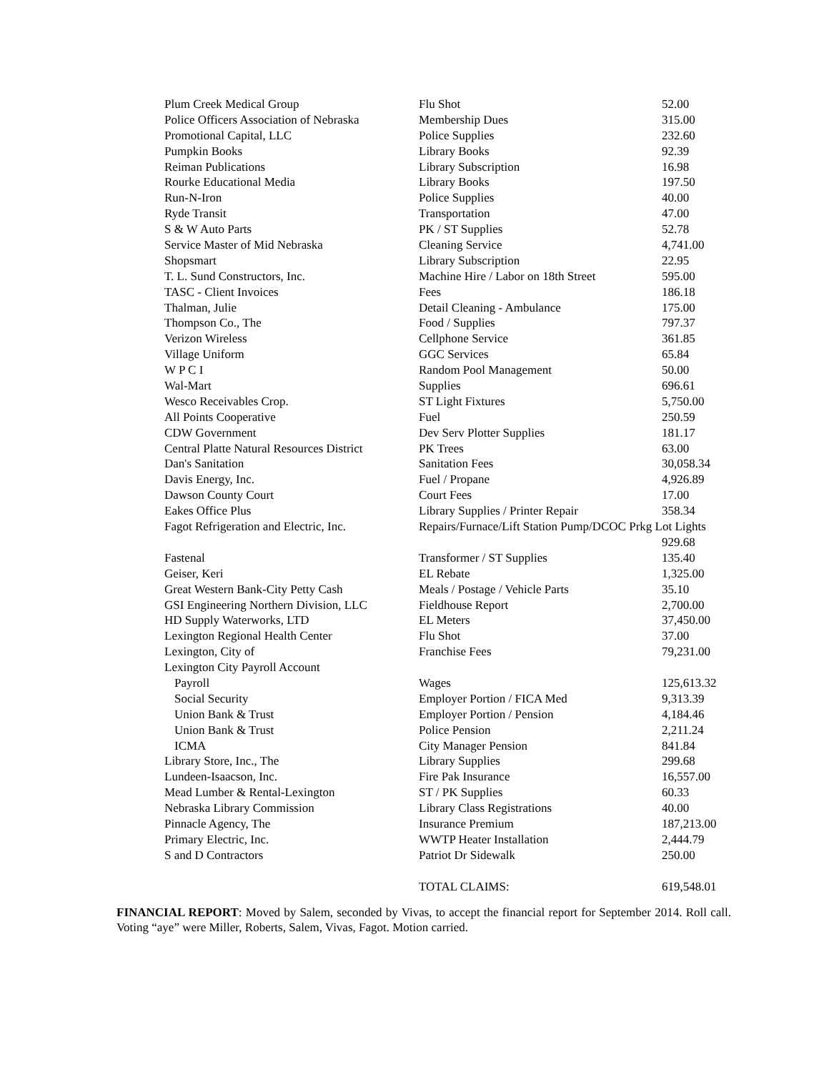| Plum Creek Medical Group | Flu Shot | 52.00 |
| Police Officers Association of Nebraska | Membership Dues | 315.00 |
| Promotional Capital, LLC | Police Supplies | 232.60 |
| Pumpkin Books | Library Books | 92.39 |
| Reiman Publications | Library Subscription | 16.98 |
| Rourke Educational Media | Library Books | 197.50 |
| Run-N-Iron | Police Supplies | 40.00 |
| Ryde Transit | Transportation | 47.00 |
| S & W Auto Parts | PK / ST Supplies | 52.78 |
| Service Master of Mid Nebraska | Cleaning Service | 4,741.00 |
| Shopsmart | Library Subscription | 22.95 |
| T. L. Sund Constructors, Inc. | Machine Hire / Labor on 18th Street | 595.00 |
| TASC - Client Invoices | Fees | 186.18 |
| Thalman, Julie | Detail Cleaning - Ambulance | 175.00 |
| Thompson Co., The | Food / Supplies | 797.37 |
| Verizon Wireless | Cellphone Service | 361.85 |
| Village Uniform | GGC Services | 65.84 |
| W P C I | Random Pool Management | 50.00 |
| Wal-Mart | Supplies | 696.61 |
| Wesco Receivables Crop. | ST Light Fixtures | 5,750.00 |
| All Points Cooperative | Fuel | 250.59 |
| CDW Government | Dev Serv Plotter Supplies | 181.17 |
| Central Platte Natural Resources District | PK Trees | 63.00 |
| Dan's Sanitation | Sanitation Fees | 30,058.34 |
| Davis Energy, Inc. | Fuel / Propane | 4,926.89 |
| Dawson County Court | Court Fees | 17.00 |
| Eakes Office Plus | Library Supplies / Printer Repair | 358.34 |
| Fagot Refrigeration and Electric, Inc. | Repairs/Furnace/Lift Station Pump/DCOC Prkg Lot Lights | |
| | | 929.68 |
| Fastenal | Transformer / ST Supplies | 135.40 |
| Geiser, Keri | EL Rebate | 1,325.00 |
| Great Western Bank-City Petty Cash | Meals / Postage / Vehicle Parts | 35.10 |
| GSI Engineering Northern Division, LLC | Fieldhouse Report | 2,700.00 |
| HD Supply Waterworks, LTD | EL Meters | 37,450.00 |
| Lexington Regional Health Center | Flu Shot | 37.00 |
| Lexington, City of | Franchise Fees | 79,231.00 |
| Lexington City Payroll Account | | |
| Payroll | Wages | 125,613.32 |
| Social Security | Employer Portion / FICA Med | 9,313.39 |
| Union Bank & Trust | Employer Portion / Pension | 4,184.46 |
| Union Bank & Trust | Police Pension | 2,211.24 |
| ICMA | City Manager Pension | 841.84 |
| Library Store, Inc., The | Library Supplies | 299.68 |
| Lundeen-Isaacson, Inc. | Fire Pak Insurance | 16,557.00 |
| Mead Lumber & Rental-Lexington | ST / PK Supplies | 60.33 |
| Nebraska Library Commission | Library Class Registrations | 40.00 |
| Pinnacle Agency, The | Insurance Premium | 187,213.00 |
| Primary Electric, Inc. | WWTP Heater Installation | 2,444.79 |
| S and D Contractors | Patriot Dr Sidewalk | 250.00 |
| | TOTAL CLAIMS: | 619,548.01 |
FINANCIAL REPORT: Moved by Salem, seconded by Vivas, to accept the financial report for September 2014. Roll call. Voting “aye” were Miller, Roberts, Salem, Vivas, Fagot. Motion carried.